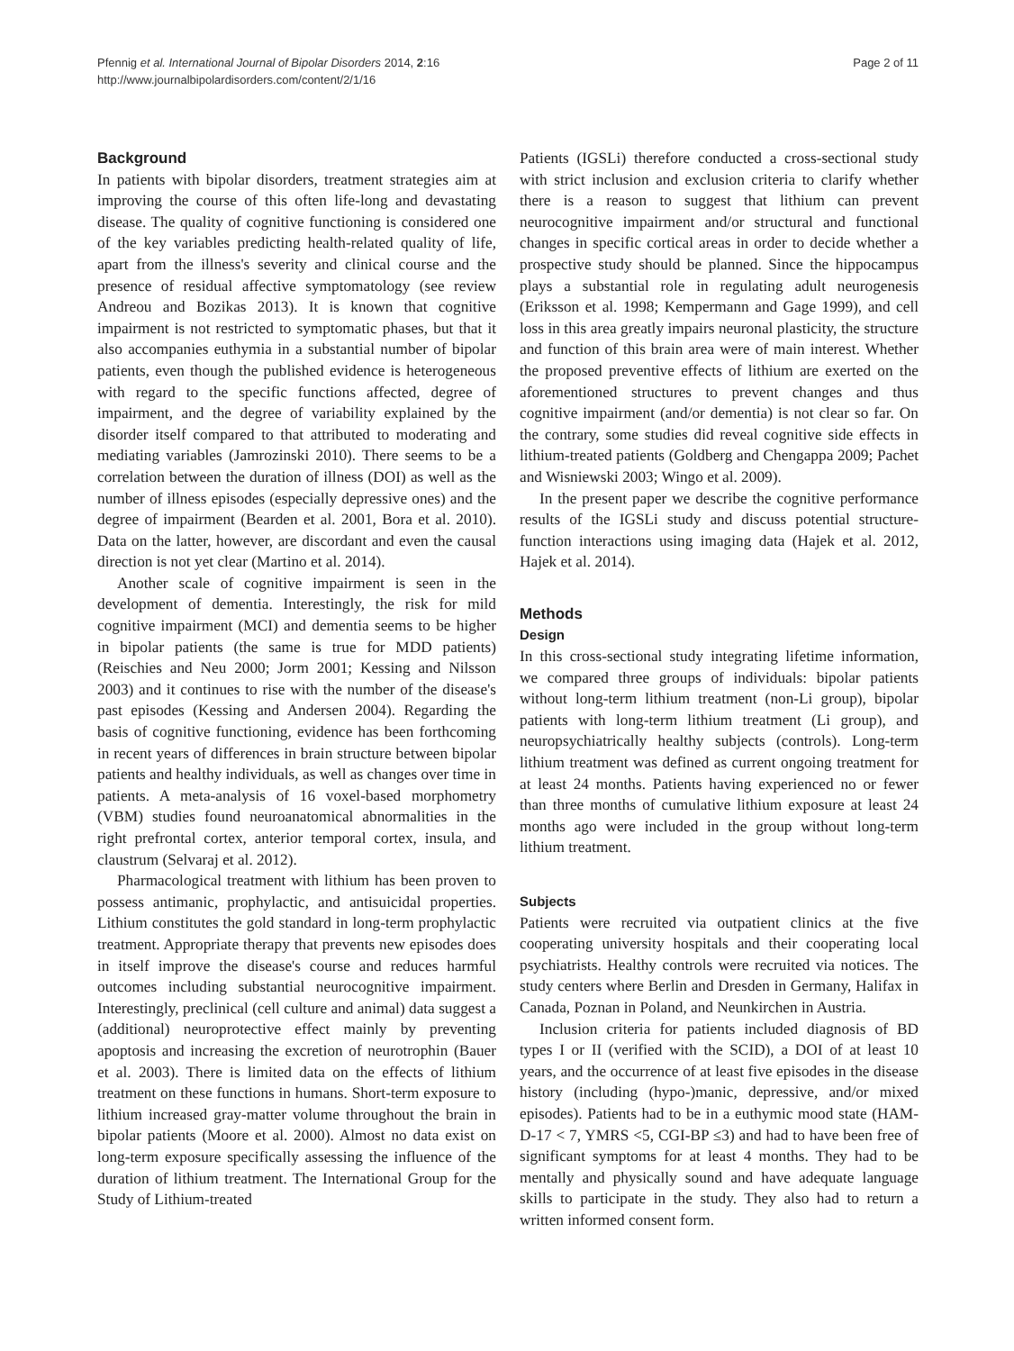Pfennig et al. International Journal of Bipolar Disorders 2014, 2:16
http://www.journalbipolardisorders.com/content/2/1/16
Page 2 of 11
Background
In patients with bipolar disorders, treatment strategies aim at improving the course of this often life-long and devastating disease. The quality of cognitive functioning is considered one of the key variables predicting health-related quality of life, apart from the illness's severity and clinical course and the presence of residual affective symptomatology (see review Andreou and Bozikas 2013). It is known that cognitive impairment is not restricted to symptomatic phases, but that it also accompanies euthymia in a substantial number of bipolar patients, even though the published evidence is heterogeneous with regard to the specific functions affected, degree of impairment, and the degree of variability explained by the disorder itself compared to that attributed to moderating and mediating variables (Jamrozinski 2010). There seems to be a correlation between the duration of illness (DOI) as well as the number of illness episodes (especially depressive ones) and the degree of impairment (Bearden et al. 2001, Bora et al. 2010). Data on the latter, however, are discordant and even the causal direction is not yet clear (Martino et al. 2014).
Another scale of cognitive impairment is seen in the development of dementia. Interestingly, the risk for mild cognitive impairment (MCI) and dementia seems to be higher in bipolar patients (the same is true for MDD patients) (Reischies and Neu 2000; Jorm 2001; Kessing and Nilsson 2003) and it continues to rise with the number of the disease's past episodes (Kessing and Andersen 2004). Regarding the basis of cognitive functioning, evidence has been forthcoming in recent years of differences in brain structure between bipolar patients and healthy individuals, as well as changes over time in patients. A meta-analysis of 16 voxel-based morphometry (VBM) studies found neuroanatomical abnormalities in the right prefrontal cortex, anterior temporal cortex, insula, and claustrum (Selvaraj et al. 2012).
Pharmacological treatment with lithium has been proven to possess antimanic, prophylactic, and antisuicidal properties. Lithium constitutes the gold standard in long-term prophylactic treatment. Appropriate therapy that prevents new episodes does in itself improve the disease's course and reduces harmful outcomes including substantial neurocognitive impairment. Interestingly, preclinical (cell culture and animal) data suggest a (additional) neuroprotective effect mainly by preventing apoptosis and increasing the excretion of neurotrophin (Bauer et al. 2003). There is limited data on the effects of lithium treatment on these functions in humans. Short-term exposure to lithium increased gray-matter volume throughout the brain in bipolar patients (Moore et al. 2000). Almost no data exist on long-term exposure specifically assessing the influence of the duration of lithium treatment. The International Group for the Study of Lithium-treated
Patients (IGSLi) therefore conducted a cross-sectional study with strict inclusion and exclusion criteria to clarify whether there is a reason to suggest that lithium can prevent neurocognitive impairment and/or structural and functional changes in specific cortical areas in order to decide whether a prospective study should be planned. Since the hippocampus plays a substantial role in regulating adult neurogenesis (Eriksson et al. 1998; Kempermann and Gage 1999), and cell loss in this area greatly impairs neuronal plasticity, the structure and function of this brain area were of main interest. Whether the proposed preventive effects of lithium are exerted on the aforementioned structures to prevent changes and thus cognitive impairment (and/or dementia) is not clear so far. On the contrary, some studies did reveal cognitive side effects in lithium-treated patients (Goldberg and Chengappa 2009; Pachet and Wisniewski 2003; Wingo et al. 2009).
In the present paper we describe the cognitive performance results of the IGSLi study and discuss potential structure-function interactions using imaging data (Hajek et al. 2012, Hajek et al. 2014).
Methods
Design
In this cross-sectional study integrating lifetime information, we compared three groups of individuals: bipolar patients without long-term lithium treatment (non-Li group), bipolar patients with long-term lithium treatment (Li group), and neuropsychiatrically healthy subjects (controls). Long-term lithium treatment was defined as current ongoing treatment for at least 24 months. Patients having experienced no or fewer than three months of cumulative lithium exposure at least 24 months ago were included in the group without long-term lithium treatment.
Subjects
Patients were recruited via outpatient clinics at the five cooperating university hospitals and their cooperating local psychiatrists. Healthy controls were recruited via notices. The study centers where Berlin and Dresden in Germany, Halifax in Canada, Poznan in Poland, and Neunkirchen in Austria.
Inclusion criteria for patients included diagnosis of BD types I or II (verified with the SCID), a DOI of at least 10 years, and the occurrence of at least five episodes in the disease history (including (hypo-)manic, depressive, and/or mixed episodes). Patients had to be in a euthymic mood state (HAM-D-17 < 7, YMRS <5, CGI-BP ≤3) and had to have been free of significant symptoms for at least 4 months. They had to be mentally and physically sound and have adequate language skills to participate in the study. They also had to return a written informed consent form.